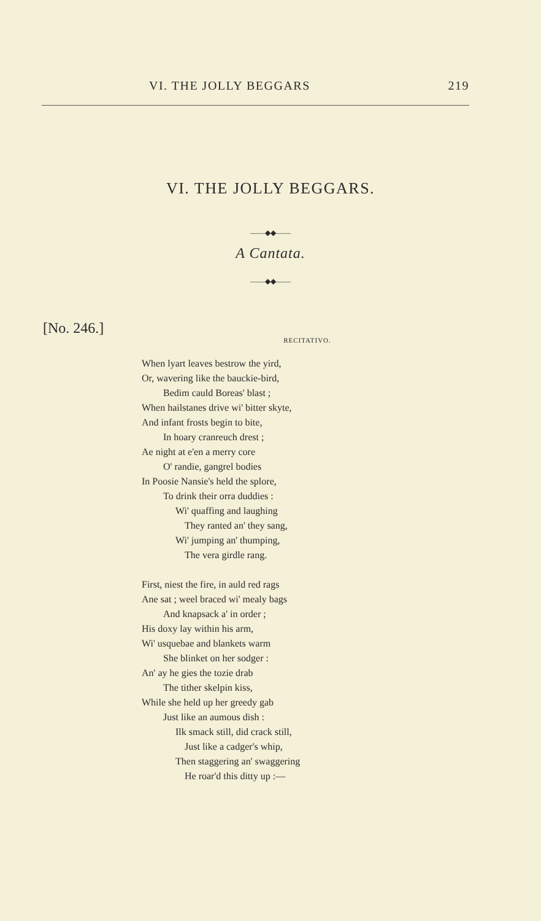VI. THE JOLLY BEGGARS 219
VI. THE JOLLY BEGGARS.
——◆◆——
A Cantata.
——◆◆——
[No. 246.]
RECITATIVO.
When lyart leaves bestrow the yird,
Or, wavering like the bauckie-bird,
Bedim cauld Boreas' blast ;
When hailstanes drive wi' bitter skyte,
And infant frosts begin to bite,
In hoary cranreuch drest ;
Ae night at e'en a merry core
O' randie, gangrel bodies
In Poosie Nansie's held the splore,
To drink their orra duddies :
Wi' quaffing and laughing
They ranted an' they sang,
Wi' jumping an' thumping,
The vera girdle rang.
First, niest the fire, in auld red rags
Ane sat ; weel braced wi' mealy bags
And knapsack a' in order ;
His doxy lay within his arm,
Wi' usquebae and blankets warm
She blinket on her sodger :
An' ay he gies the tozie drab
The tither skelpin kiss,
While she held up her greedy gab
Just like an aumous dish :
Ilk smack still, did crack still,
Just like a cadger's whip,
Then staggering an' swaggering
He roar'd this ditty up :—